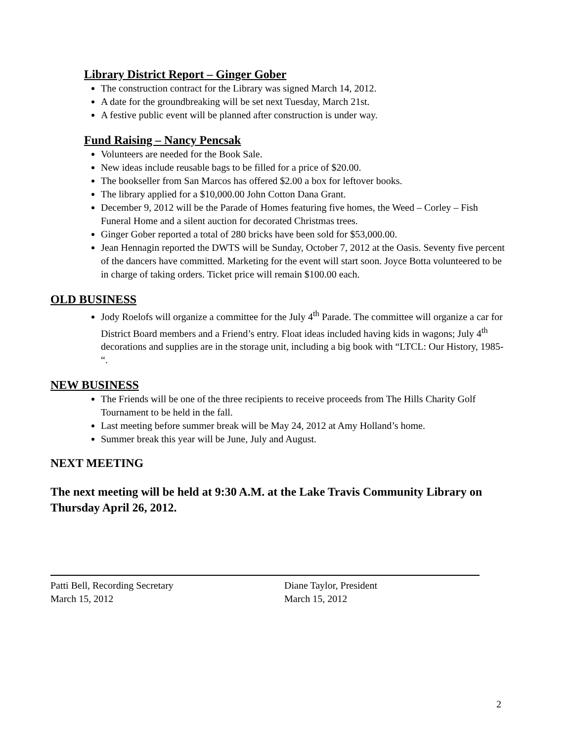Library District Report – Ginger Gober
The construction contract for the Library was signed March 14, 2012.
A date for the groundbreaking will be set next Tuesday, March 21st.
A festive public event will be planned after construction is under way.
Fund Raising – Nancy Pencsak
Volunteers are needed for the Book Sale.
New ideas include reusable bags to be filled for a price of $20.00.
The bookseller from San Marcos has offered $2.00 a box for leftover books.
The library applied for a $10,000.00 John Cotton Dana Grant.
December 9, 2012 will be the Parade of Homes featuring five homes, the Weed – Corley – Fish Funeral Home and a silent auction for decorated Christmas trees.
Ginger Gober reported a total of 280 bricks have been sold for $53,000.00.
Jean Hennagin reported the DWTS will be Sunday, October 7, 2012 at the Oasis. Seventy five percent of the dancers have committed. Marketing for the event will start soon. Joyce Botta volunteered to be in charge of taking orders. Ticket price will remain $100.00 each.
OLD BUSINESS
Jody Roelofs will organize a committee for the July 4<sup>th</sup> Parade. The committee will organize a car for District Board members and a Friend’s entry. Float ideas included having kids in wagons; July 4<sup>th</sup> decorations and supplies are in the storage unit, including a big book with “LTCL: Our History, 1985- “.
NEW BUSINESS
The Friends will be one of the three recipients to receive proceeds from The Hills Charity Golf Tournament to be held in the fall.
Last meeting before summer break will be May 24, 2012 at Amy Holland’s home.
Summer break this year will be June, July and August.
NEXT MEETING
The next meeting will be held at 9:30 A.M. at the Lake Travis Community Library on Thursday April 26, 2012.
Patti Bell, Recording Secretary
March 15, 2012
Diane Taylor, President
March 15, 2012
2